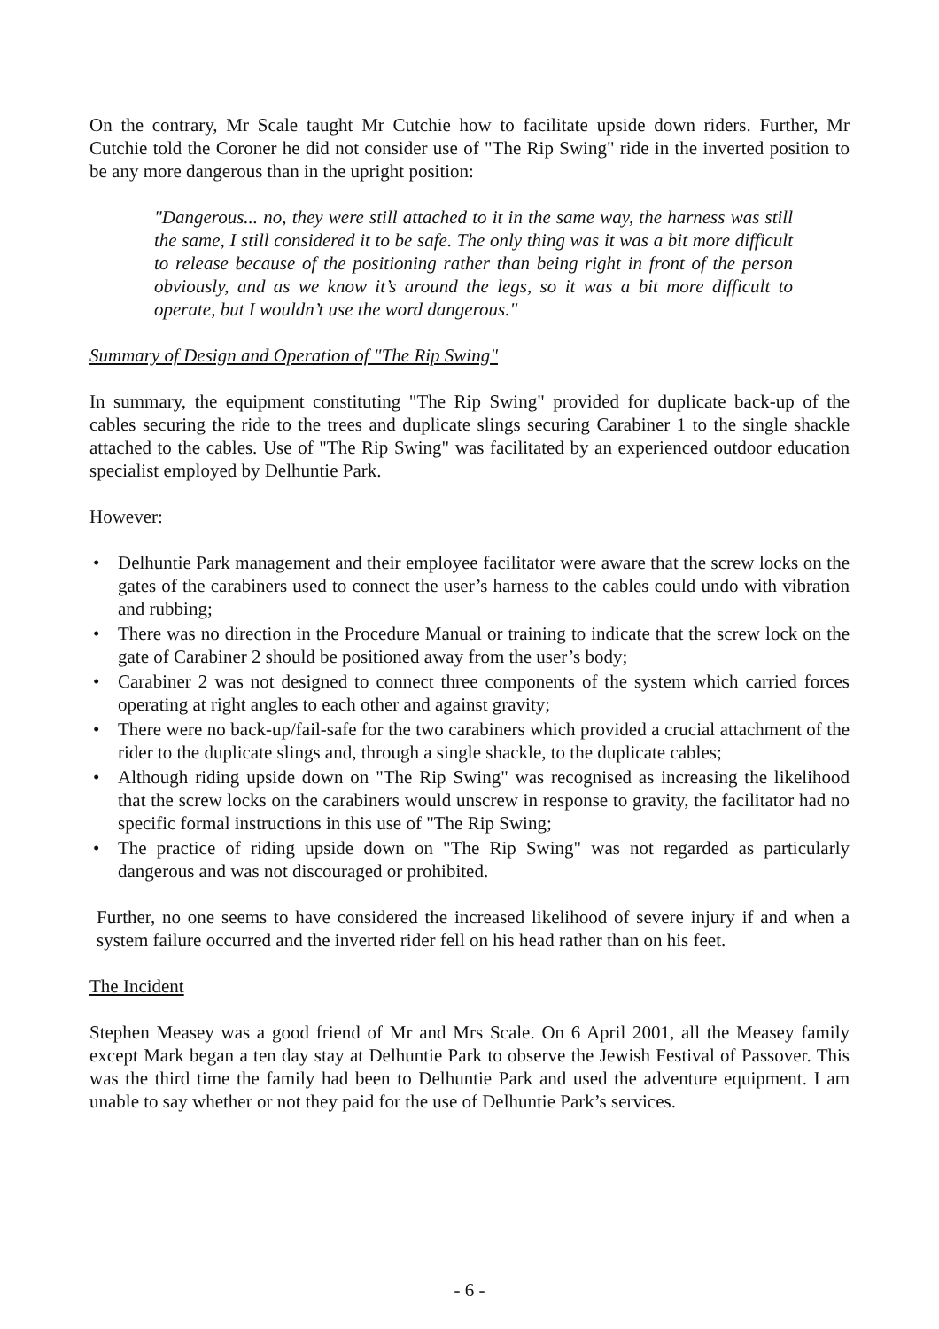On the contrary, Mr Scale taught Mr Cutchie how to facilitate upside down riders. Further, Mr Cutchie told the Coroner he did not consider use of "The Rip Swing" ride in the inverted position to be any more dangerous than in the upright position:
"Dangerous... no, they were still attached to it in the same way, the harness was still the same, I still considered it to be safe. The only thing was it was a bit more difficult to release because of the positioning rather than being right in front of the person obviously, and as we know it’s around the legs, so it was a bit more difficult to operate, but I wouldn’t use the word dangerous."
Summary of Design and Operation of "The Rip Swing"
In summary, the equipment constituting "The Rip Swing" provided for duplicate back-up of the cables securing the ride to the trees and duplicate slings securing Carabiner 1 to the single shackle attached to the cables. Use of "The Rip Swing" was facilitated by an experienced outdoor education specialist employed by Delhuntie Park.
However:
• Delhuntie Park management and their employee facilitator were aware that the screw locks on the gates of the carabiners used to connect the user’s harness to the cables could undo with vibration and rubbing;
• There was no direction in the Procedure Manual or training to indicate that the screw lock on the gate of Carabiner 2 should be positioned away from the user’s body;
• Carabiner 2 was not designed to connect three components of the system which carried forces operating at right angles to each other and against gravity;
• There were no back-up/fail-safe for the two carabiners which provided a crucial attachment of the rider to the duplicate slings and, through a single shackle, to the duplicate cables;
• Although riding upside down on "The Rip Swing" was recognised as increasing the likelihood that the screw locks on the carabiners would unscrew in response to gravity, the facilitator had no specific formal instructions in this use of "The Rip Swing;
• The practice of riding upside down on "The Rip Swing" was not regarded as particularly dangerous and was not discouraged or prohibited.
Further, no one seems to have considered the increased likelihood of severe injury if and when a system failure occurred and the inverted rider fell on his head rather than on his feet.
The Incident
Stephen Measey was a good friend of Mr and Mrs Scale. On 6 April 2001, all the Measey family except Mark began a ten day stay at Delhuntie Park to observe the Jewish Festival of Passover. This was the third time the family had been to Delhuntie Park and used the adventure equipment. I am unable to say whether or not they paid for the use of Delhuntie Park’s services.
- 6 -